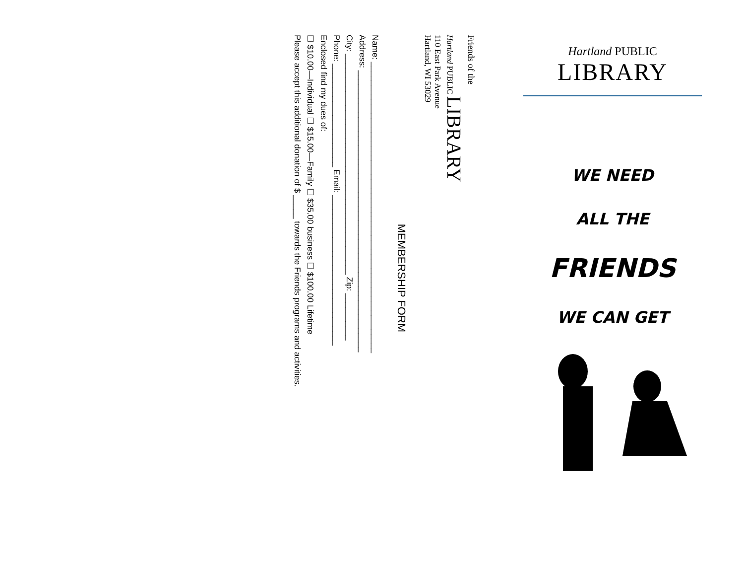Friends of the
Hartland PUBLIC LIBRARY
110 East Park Avenue
Hartland, WI 53029
MEMBERSHIP FORM
Name: ______________________________________________________________
Address: ____________________________________________________________
City: _______________________________________________ Zip: __________
Phone: ______________________ Email: ________________________________
Enclosed find my dues of:
☐ $10.00—Individual ☐ $15.00—Family ☐ $35.00 business ☐ $100.00 Lifetime
Please accept this additional donation of $ _____ towards the Friends programs and activities.
Hartland PUBLIC
LIBRARY
WE NEED
ALL THE
FRIENDS
WE CAN GET